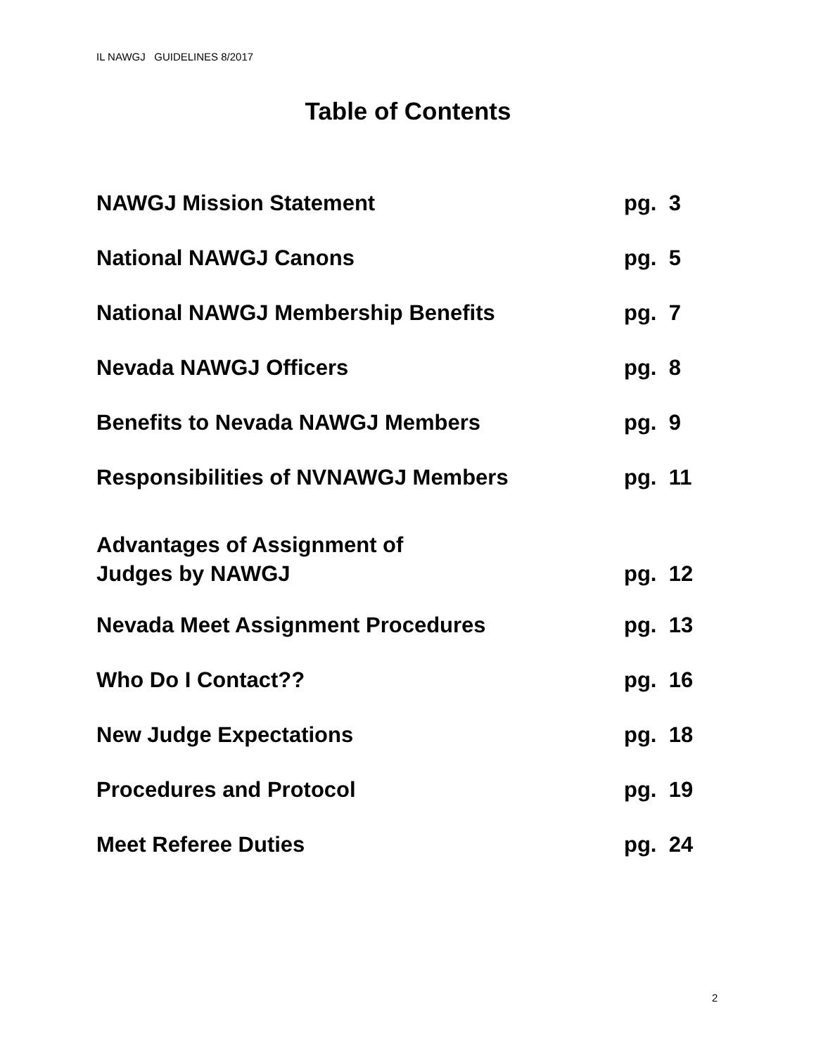IL NAWGJ GUIDELINES 8/2017
Table of Contents
| NAWGJ Mission Statement | pg. 3 |
| National NAWGJ Canons | pg. 5 |
| National NAWGJ Membership Benefits | pg. 7 |
| Nevada NAWGJ Officers | pg. 8 |
| Benefits to Nevada NAWGJ Members | pg. 9 |
| Responsibilities of NVNAWGJ Members | pg. 11 |
| Advantages of Assignment of Judges by NAWGJ | pg. 12 |
| Nevada Meet Assignment Procedures | pg. 13 |
| Who Do I Contact?? | pg. 16 |
| New Judge Expectations | pg. 18 |
| Procedures and Protocol | pg. 19 |
| Meet Referee Duties | pg. 24 |
2